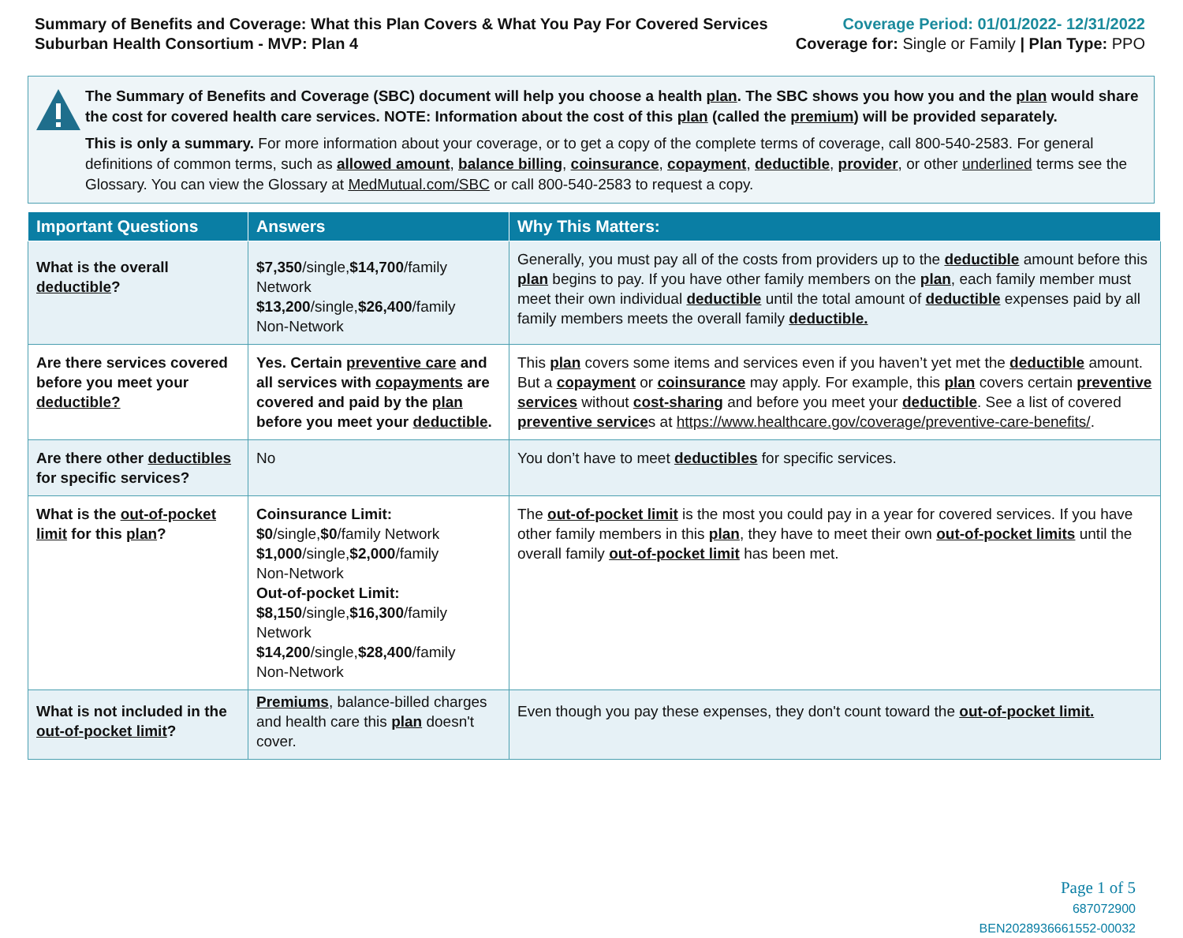Summary of Benefits and Coverage: What this Plan Covers & What You Pay For Covered Services
Suburban Health Consortium - MVP: Plan 4
Coverage Period: 01/01/2022- 12/31/2022
Coverage for: Single or Family | Plan Type: PPO
The Summary of Benefits and Coverage (SBC) document will help you choose a health plan. The SBC shows you how you and the plan would share the cost for covered health care services. NOTE: Information about the cost of this plan (called the premium) will be provided separately.
This is only a summary. For more information about your coverage, or to get a copy of the complete terms of coverage, call 800-540-2583. For general definitions of common terms, such as allowed amount, balance billing, coinsurance, copayment, deductible, provider, or other underlined terms see the Glossary. You can view the Glossary at MedMutual.com/SBC or call 800-540-2583 to request a copy.
| Important Questions | Answers | Why This Matters: |
| --- | --- | --- |
| What is the overall deductible ? | $7,350 /single, $14,700 /family Network $13,200 /single, $26,400 /family Non-Network | Generally, you must pay all of the costs from providers up to the deductible amount before this plan begins to pay. If you have other family members on the plan , each family member must meet their own individual deductible until the total amount of deductible expenses paid by all family members meets the overall family deductible. |
| Are there services covered before you meet your deductible? | Yes. Certain preventive care and all services with copayments are covered and paid by the plan before you meet your deductible . | This plan covers some items and services even if you haven’t yet met the deductible amount. But a copayment or coinsurance may apply. For example, this plan covers certain preventive services without cost-sharing and before you meet your deductible . See a list of covered preventive service s at https://www.healthcare.gov/coverage/preventive-care-benefits/ . |
| Are there other deductibles for specific services? | No | You don’t have to meet deductibles for specific services. |
| What is the out-of-pocket limit for this plan ? | Coinsurance Limit: $0 /single, $0 /family Network $1,000 /single, $2,000 /family Non-Network Out-of-pocket Limit: $8,150 /single, $16,300 /family Network $14,200 /single, $28,400 /family Non-Network | The out-of-pocket limit is the most you could pay in a year for covered services. If you have other family members in this plan , they have to meet their own out-of-pocket limits until the overall family out-of-pocket limit has been met. |
| What is not included in the out-of-pocket limit ? | Premiums , balance-billed charges and health care this plan doesn't cover. | Even though you pay these expenses, they don't count toward the out-of-pocket limit. |
Page 1 of 5
687072900
BEN2028936661552-00032